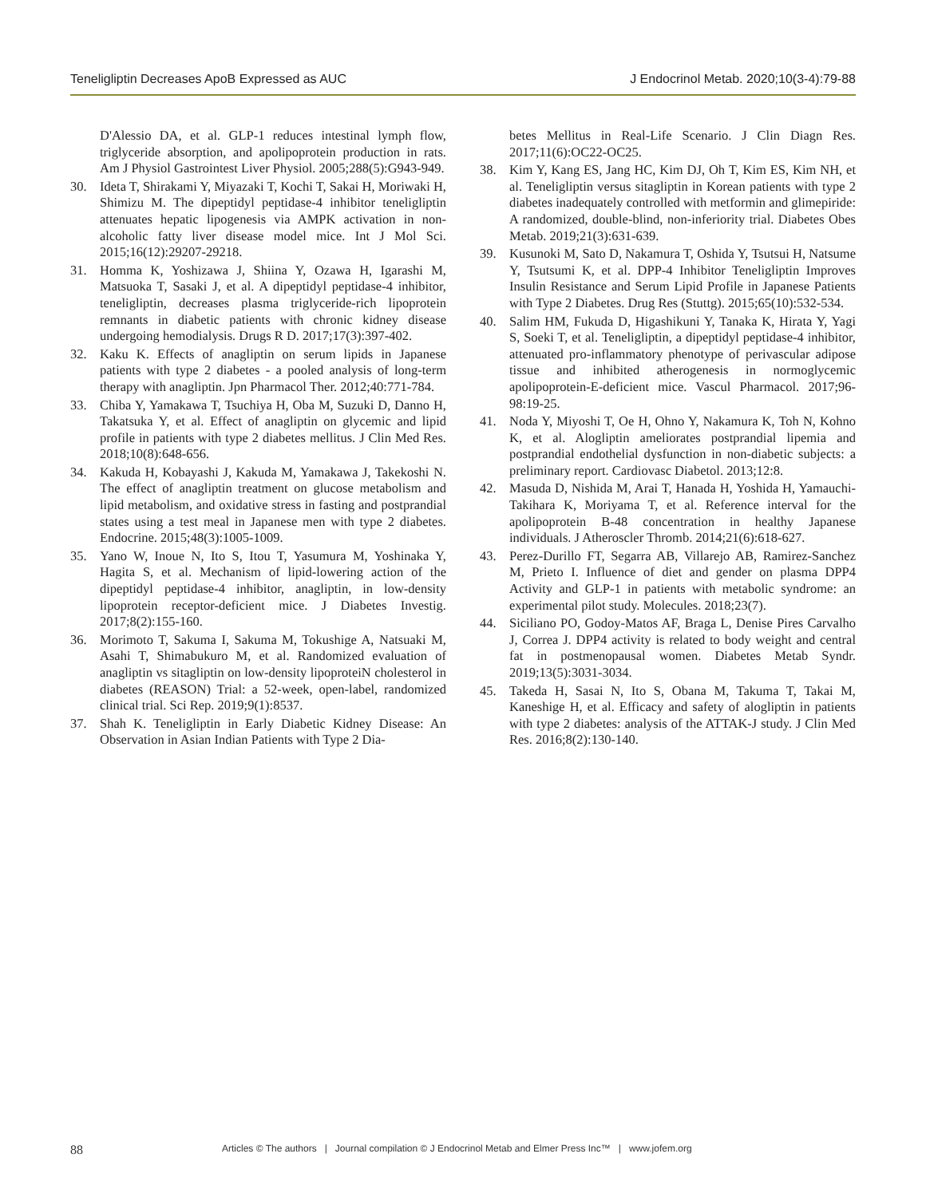Teneligliptin Decreases ApoB Expressed as AUC J Endocrinol Metab. 2020;10(3-4):79-88
D'Alessio DA, et al. GLP-1 reduces intestinal lymph flow, triglyceride absorption, and apolipoprotein production in rats. Am J Physiol Gastrointest Liver Physiol. 2005;288(5):G943-949.
30. Ideta T, Shirakami Y, Miyazaki T, Kochi T, Sakai H, Moriwaki H, Shimizu M. The dipeptidyl peptidase-4 inhibitor teneligliptin attenuates hepatic lipogenesis via AMPK activation in non-alcoholic fatty liver disease model mice. Int J Mol Sci. 2015;16(12):29207-29218.
31. Homma K, Yoshizawa J, Shiina Y, Ozawa H, Igarashi M, Matsuoka T, Sasaki J, et al. A dipeptidyl peptidase-4 inhibitor, teneligliptin, decreases plasma triglyceride-rich lipoprotein remnants in diabetic patients with chronic kidney disease undergoing hemodialysis. Drugs R D. 2017;17(3):397-402.
32. Kaku K. Effects of anagliptin on serum lipids in Japanese patients with type 2 diabetes - a pooled analysis of long-term therapy with anagliptin. Jpn Pharmacol Ther. 2012;40:771-784.
33. Chiba Y, Yamakawa T, Tsuchiya H, Oba M, Suzuki D, Danno H, Takatsuka Y, et al. Effect of anagliptin on glycemic and lipid profile in patients with type 2 diabetes mellitus. J Clin Med Res. 2018;10(8):648-656.
34. Kakuda H, Kobayashi J, Kakuda M, Yamakawa J, Takekoshi N. The effect of anagliptin treatment on glucose metabolism and lipid metabolism, and oxidative stress in fasting and postprandial states using a test meal in Japanese men with type 2 diabetes. Endocrine. 2015;48(3):1005-1009.
35. Yano W, Inoue N, Ito S, Itou T, Yasumura M, Yoshinaka Y, Hagita S, et al. Mechanism of lipid-lowering action of the dipeptidyl peptidase-4 inhibitor, anagliptin, in low-density lipoprotein receptor-deficient mice. J Diabetes Investig. 2017;8(2):155-160.
36. Morimoto T, Sakuma I, Sakuma M, Tokushige A, Natsuaki M, Asahi T, Shimabukuro M, et al. Randomized evaluation of anagliptin vs sitagliptin on low-density lipoproteiN cholesterol in diabetes (REASON) Trial: a 52-week, open-label, randomized clinical trial. Sci Rep. 2019;9(1):8537.
37. Shah K. Teneligliptin in Early Diabetic Kidney Disease: An Observation in Asian Indian Patients with Type 2 Dia-
betes Mellitus in Real-Life Scenario. J Clin Diagn Res. 2017;11(6):OC22-OC25.
38. Kim Y, Kang ES, Jang HC, Kim DJ, Oh T, Kim ES, Kim NH, et al. Teneligliptin versus sitagliptin in Korean patients with type 2 diabetes inadequately controlled with metformin and glimepiride: A randomized, double-blind, non-inferiority trial. Diabetes Obes Metab. 2019;21(3):631-639.
39. Kusunoki M, Sato D, Nakamura T, Oshida Y, Tsutsui H, Natsume Y, Tsutsumi K, et al. DPP-4 Inhibitor Teneligliptin Improves Insulin Resistance and Serum Lipid Profile in Japanese Patients with Type 2 Diabetes. Drug Res (Stuttg). 2015;65(10):532-534.
40. Salim HM, Fukuda D, Higashikuni Y, Tanaka K, Hirata Y, Yagi S, Soeki T, et al. Teneligliptin, a dipeptidyl peptidase-4 inhibitor, attenuated pro-inflammatory phenotype of perivascular adipose tissue and inhibited atherogenesis in normoglycemic apolipoprotein-E-deficient mice. Vascul Pharmacol. 2017;96-98:19-25.
41. Noda Y, Miyoshi T, Oe H, Ohno Y, Nakamura K, Toh N, Kohno K, et al. Alogliptin ameliorates postprandial lipemia and postprandial endothelial dysfunction in non-diabetic subjects: a preliminary report. Cardiovasc Diabetol. 2013;12:8.
42. Masuda D, Nishida M, Arai T, Hanada H, Yoshida H, Yamauchi-Takihara K, Moriyama T, et al. Reference interval for the apolipoprotein B-48 concentration in healthy Japanese individuals. J Atheroscler Thromb. 2014;21(6):618-627.
43. Perez-Durillo FT, Segarra AB, Villarejo AB, Ramirez-Sanchez M, Prieto I. Influence of diet and gender on plasma DPP4 Activity and GLP-1 in patients with metabolic syndrome: an experimental pilot study. Molecules. 2018;23(7).
44. Siciliano PO, Godoy-Matos AF, Braga L, Denise Pires Carvalho J, Correa J. DPP4 activity is related to body weight and central fat in postmenopausal women. Diabetes Metab Syndr. 2019;13(5):3031-3034.
45. Takeda H, Sasai N, Ito S, Obana M, Takuma T, Takai M, Kaneshige H, et al. Efficacy and safety of alogliptin in patients with type 2 diabetes: analysis of the ATTAK-J study. J Clin Med Res. 2016;8(2):130-140.
88 Articles © The authors | Journal compilation © J Endocrinol Metab and Elmer Press Inc™ | www.jofem.org